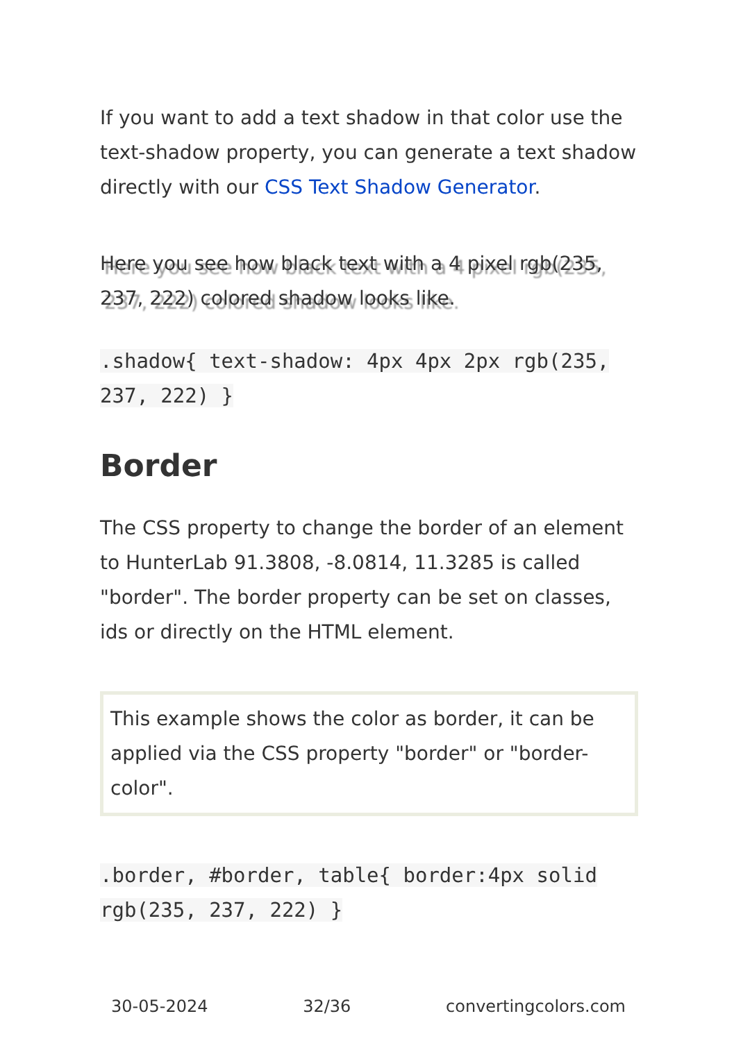If you want to add a text shadow in that color use the text-shadow property, you can generate a text shadow directly with our CSS Text Shadow Generator.
Here you see how black text with a 4 pixel rgb(235, 237, 222) colored shadow looks like.
.shadow{ text-shadow: 4px 4px 2px rgb(235, 237, 222) }
Border
The CSS property to change the border of an element to HunterLab 91.3808, -8.0814, 11.3285 is called "border". The border property can be set on classes, ids or directly on the HTML element.
This example shows the color as border, it can be applied via the CSS property "border" or "border-color".
.border, #border, table{ border:4px solid rgb(235, 237, 222) }
30-05-2024 32/36 convertingcolors.com